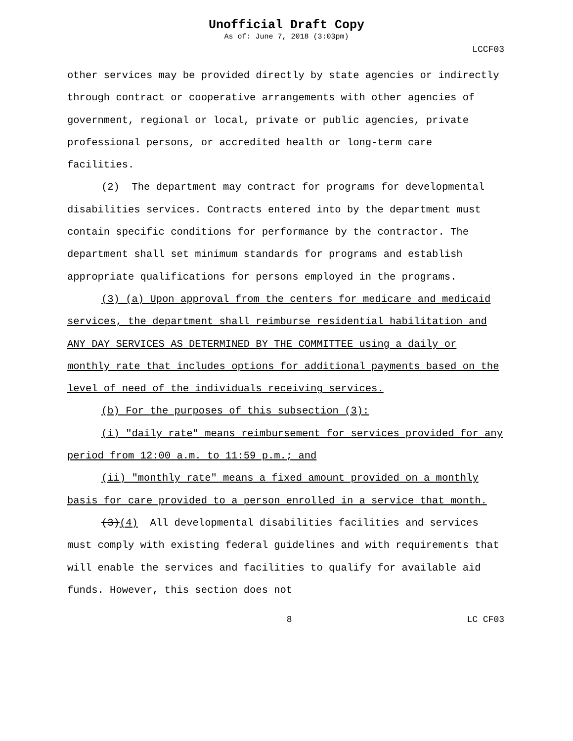Unofficial Draft Copy
As of: June 7, 2018 (3:03pm)
LCCF03
other services may be provided directly by state agencies or indirectly through contract or cooperative arrangements with other agencies of government, regional or local, private or public agencies, private professional persons, or accredited health or long-term care facilities.
(2) The department may contract for programs for developmental disabilities services. Contracts entered into by the department must contain specific conditions for performance by the contractor. The department shall set minimum standards for programs and establish appropriate qualifications for persons employed in the programs.
(3) (a) Upon approval from the centers for medicare and medicaid services, the department shall reimburse residential habilitation and ANY DAY SERVICES AS DETERMINED BY THE COMMITTEE using a daily or monthly rate that includes options for additional payments based on the level of need of the individuals receiving services.
(b) For the purposes of this subsection (3):
(i) "daily rate" means reimbursement for services provided for any period from 12:00 a.m. to 11:59 p.m.; and
(ii) "monthly rate" means a fixed amount provided on a monthly basis for care provided to a person enrolled in a service that month.
(3)(4) All developmental disabilities facilities and services must comply with existing federal guidelines and with requirements that will enable the services and facilities to qualify for available aid funds. However, this section does not
8 LC CF03